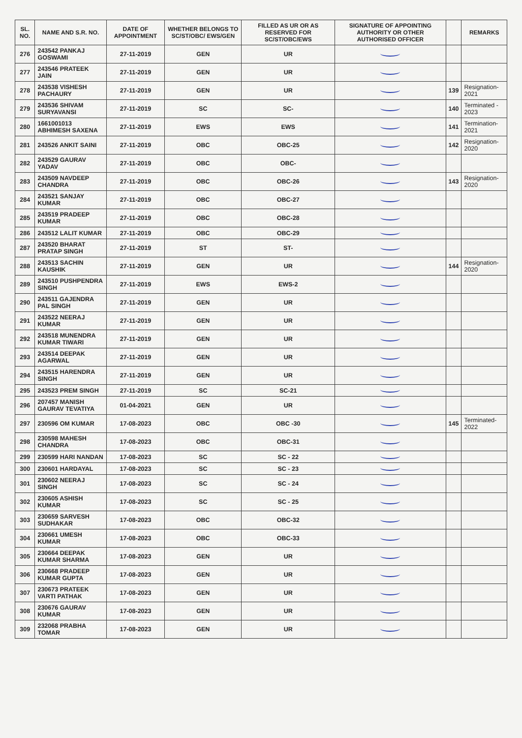| SL. NO. | NAME AND S.R. NO. | DATE OF APPOINTMENT | WHETHER BELONGS TO SC/ST/OBC/ EWS/GEN | FILLED AS UR OR AS RESERVED FOR SC/ST/OBC/EWS | SIGNATURE OF APPOINTING AUTHORITY OR OTHER AUTHORISED OFFICER | | REMARKS |
| --- | --- | --- | --- | --- | --- | --- | --- |
| 276 | 243542 PANKAJ GOSWAMI | 27-11-2019 | GEN | UR | | | |
| 277 | 243546 PRATEEK JAIN | 27-11-2019 | GEN | UR | | | |
| 278 | 243538 VISHESH PACHAURY | 27-11-2019 | GEN | UR | | 139 | Resignation-2021 |
| 279 | 243536 SHIVAM SURYAVANSI | 27-11-2019 | SC | SC- | | 140 | Terminated - 2023 |
| 280 | 1661001013 ABHIMESH SAXENA | 27-11-2019 | EWS | EWS | | 141 | Termination-2021 |
| 281 | 243526 ANKIT SAINI | 27-11-2019 | OBC | OBC-25 | | 142 | Resignation-2020 |
| 282 | 243529 GAURAV YADAV | 27-11-2019 | OBC | OBC- | | | |
| 283 | 243509 NAVDEEP CHANDRA | 27-11-2019 | OBC | OBC-26 | | 143 | Resignation-2020 |
| 284 | 243521 SANJAY KUMAR | 27-11-2019 | OBC | OBC-27 | | | |
| 285 | 243519 PRADEEP KUMAR | 27-11-2019 | OBC | OBC-28 | | | |
| 286 | 243512 LALIT KUMAR | 27-11-2019 | OBC | OBC-29 | | | |
| 287 | 243520 BHARAT PRATAP SINGH | 27-11-2019 | ST | ST- | | | |
| 288 | 243513 SACHIN KAUSHIK | 27-11-2019 | GEN | UR | | 144 | Resignation-2020 |
| 289 | 243510 PUSHPENDRA SINGH | 27-11-2019 | EWS | EWS-2 | | | |
| 290 | 243511 GAJENDRA PAL SINGH | 27-11-2019 | GEN | UR | | | |
| 291 | 243522 NEERAJ KUMAR | 27-11-2019 | GEN | UR | | | |
| 292 | 243518 MUNENDRA KUMAR TIWARI | 27-11-2019 | GEN | UR | | | |
| 293 | 243514 DEEPAK AGARWAL | 27-11-2019 | GEN | UR | | | |
| 294 | 243515 HARENDRA SINGH | 27-11-2019 | GEN | UR | | | |
| 295 | 243523 PREM SINGH | 27-11-2019 | SC | SC-21 | | | |
| 296 | 207457 MANISH GAURAV TEVATIYA | 01-04-2021 | GEN | UR | | | |
| 297 | 230596 OM KUMAR | 17-08-2023 | OBC | OBC -30 | | 145 | Terminated-2022 |
| 298 | 230598 MAHESH CHANDRA | 17-08-2023 | OBC | OBC-31 | | | |
| 299 | 230599 HARI NANDAN | 17-08-2023 | SC | SC - 22 | | | |
| 300 | 230601 HARDAYAL | 17-08-2023 | SC | SC - 23 | | | |
| 301 | 230602 NEERAJ SINGH | 17-08-2023 | SC | SC - 24 | | | |
| 302 | 230605 ASHISH KUMAR | 17-08-2023 | SC | SC - 25 | | | |
| 303 | 230659 SARVESH SUDHAKAR | 17-08-2023 | OBC | OBC-32 | | | |
| 304 | 230661 UMESH KUMAR | 17-08-2023 | OBC | OBC-33 | | | |
| 305 | 230664 DEEPAK KUMAR SHARMA | 17-08-2023 | GEN | UR | | | |
| 306 | 230668 PRADEEP KUMAR GUPTA | 17-08-2023 | GEN | UR | | | |
| 307 | 230673 PRATEEK VARTI PATHAK | 17-08-2023 | GEN | UR | | | |
| 308 | 230676 GAURAV KUMAR | 17-08-2023 | GEN | UR | | | |
| 309 | 232068 PRABHA TOMAR | 17-08-2023 | GEN | UR | | | |